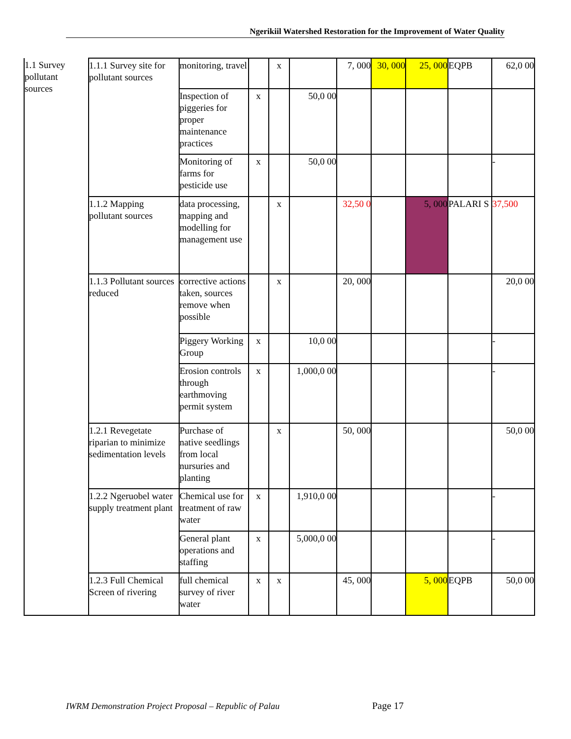Ngerikiil Watershed Restoration for the Improvement of Water Quality
| 1.1 Survey pollutant sources | 1.1.1 Survey site for pollutant sources | monitoring, travel | | x | | 7, 000 | 30, 000 | 25, 000 | EQPB | 62,0 00 |
| | | Inspection of piggeries for proper maintenance practices | x | | 50,0 00 | | | | | |
| | | Monitoring of farms for pesticide use | x | | 50,0 00 | | | | | - |
| | 1.1.2 Mapping pollutant sources | data processing, mapping and modelling for management use | | x | | 32,50 0 | | 5, 000 | PALARI S | 37,500 |
| | 1.1.3 Pollutant sources reduced | corrective actions taken, sources remove when possible | | x | | 20, 000 | | | | 20,0 00 |
| | | Piggery Working Group | x | | 10,0 00 | | | | | - |
| | | Erosion controls through earthmoving permit system | x | | 1,000,0 00 | | | | | - |
| | 1.2.1 Revegetate riparian to minimize sedimentation levels | Purchase of native seedlings from local nursuries and planting | | x | | 50, 000 | | | | 50,0 00 |
| | 1.2.2 Ngeruobel water supply treatment plant | Chemical use for treatment of raw water | x | | 1,910,0 00 | | | | | - |
| | | General plant operations and staffing | x | | 5,000,0 00 | | | | | - |
| | 1.2.3 Full Chemical Screen of rivering | full chemical survey of river water | x | x | | 45, 000 | | 5, 000 | EQPB | 50,0 00 |
IWRM Demonstration Project Proposal – Republic of Palau
Page 17